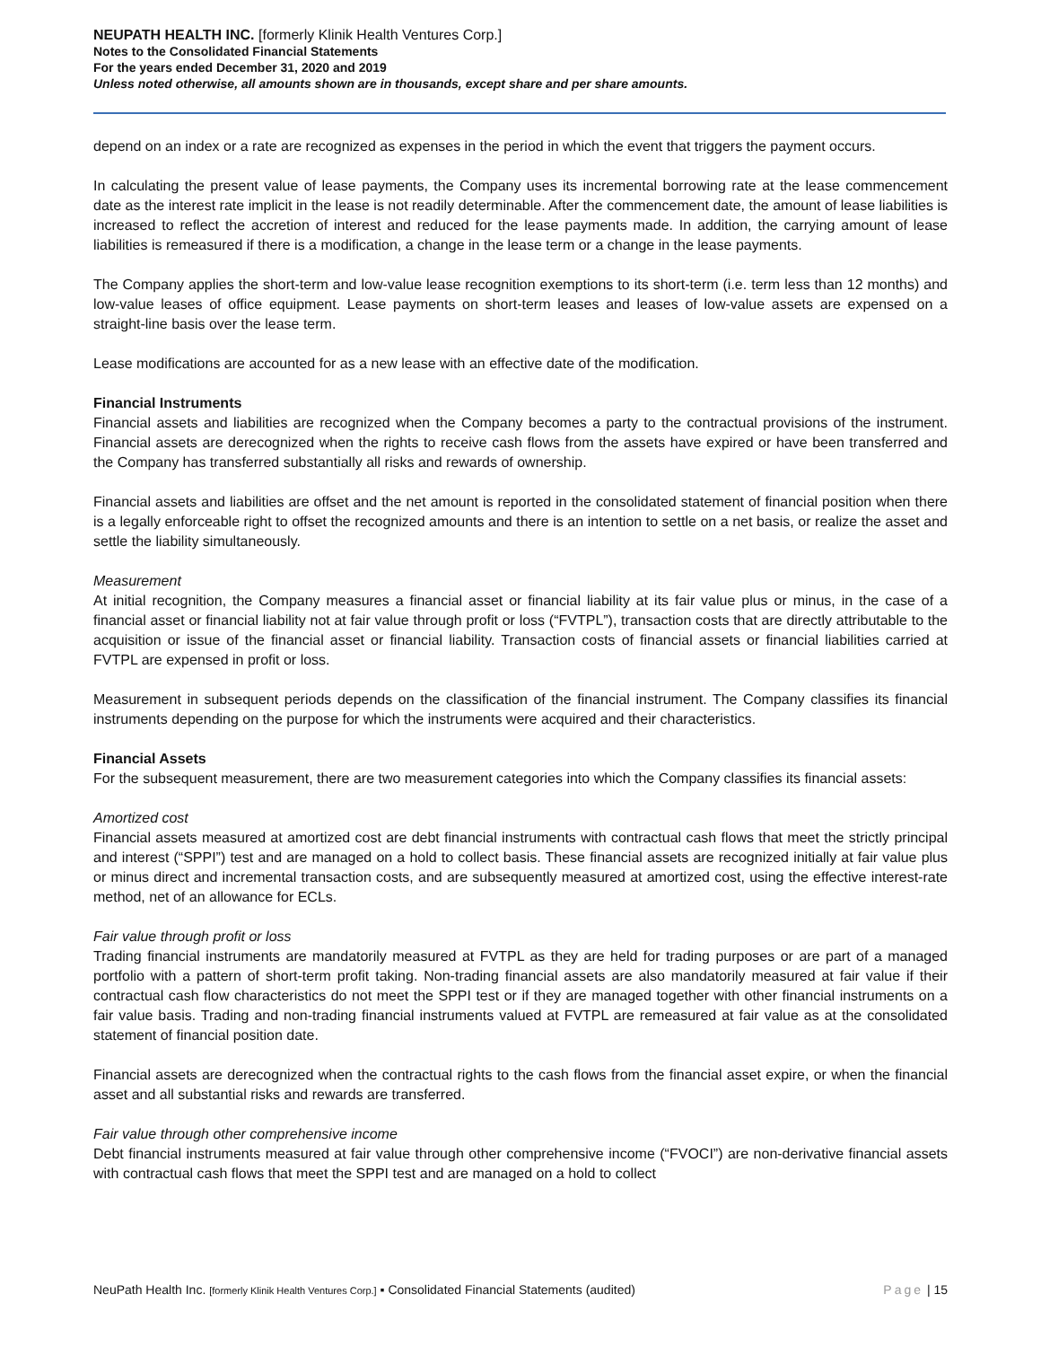NEUPATH HEALTH INC. [formerly Klinik Health Ventures Corp.]
Notes to the Consolidated Financial Statements
For the years ended December 31, 2020 and 2019
Unless noted otherwise, all amounts shown are in thousands, except share and per share amounts.
depend on an index or a rate are recognized as expenses in the period in which the event that triggers the payment occurs.
In calculating the present value of lease payments, the Company uses its incremental borrowing rate at the lease commencement date as the interest rate implicit in the lease is not readily determinable. After the commencement date, the amount of lease liabilities is increased to reflect the accretion of interest and reduced for the lease payments made. In addition, the carrying amount of lease liabilities is remeasured if there is a modification, a change in the lease term or a change in the lease payments.
The Company applies the short-term and low-value lease recognition exemptions to its short-term (i.e. term less than 12 months) and low-value leases of office equipment. Lease payments on short-term leases and leases of low-value assets are expensed on a straight-line basis over the lease term.
Lease modifications are accounted for as a new lease with an effective date of the modification.
Financial Instruments
Financial assets and liabilities are recognized when the Company becomes a party to the contractual provisions of the instrument. Financial assets are derecognized when the rights to receive cash flows from the assets have expired or have been transferred and the Company has transferred substantially all risks and rewards of ownership.
Financial assets and liabilities are offset and the net amount is reported in the consolidated statement of financial position when there is a legally enforceable right to offset the recognized amounts and there is an intention to settle on a net basis, or realize the asset and settle the liability simultaneously.
Measurement
At initial recognition, the Company measures a financial asset or financial liability at its fair value plus or minus, in the case of a financial asset or financial liability not at fair value through profit or loss (“FVTPL”), transaction costs that are directly attributable to the acquisition or issue of the financial asset or financial liability. Transaction costs of financial assets or financial liabilities carried at FVTPL are expensed in profit or loss.
Measurement in subsequent periods depends on the classification of the financial instrument. The Company classifies its financial instruments depending on the purpose for which the instruments were acquired and their characteristics.
Financial Assets
For the subsequent measurement, there are two measurement categories into which the Company classifies its financial assets:
Amortized cost
Financial assets measured at amortized cost are debt financial instruments with contractual cash flows that meet the strictly principal and interest (“SPPI”) test and are managed on a hold to collect basis. These financial assets are recognized initially at fair value plus or minus direct and incremental transaction costs, and are subsequently measured at amortized cost, using the effective interest-rate method, net of an allowance for ECLs.
Fair value through profit or loss
Trading financial instruments are mandatorily measured at FVTPL as they are held for trading purposes or are part of a managed portfolio with a pattern of short-term profit taking. Non-trading financial assets are also mandatorily measured at fair value if their contractual cash flow characteristics do not meet the SPPI test or if they are managed together with other financial instruments on a fair value basis. Trading and non-trading financial instruments valued at FVTPL are remeasured at fair value as at the consolidated statement of financial position date.
Financial assets are derecognized when the contractual rights to the cash flows from the financial asset expire, or when the financial asset and all substantial risks and rewards are transferred.
Fair value through other comprehensive income
Debt financial instruments measured at fair value through other comprehensive income (“FVOCI”) are non-derivative financial assets with contractual cash flows that meet the SPPI test and are managed on a hold to collect
NeuPath Health Inc. [formerly Klinik Health Ventures Corp.] ▪ Consolidated Financial Statements (audited) Page | 15